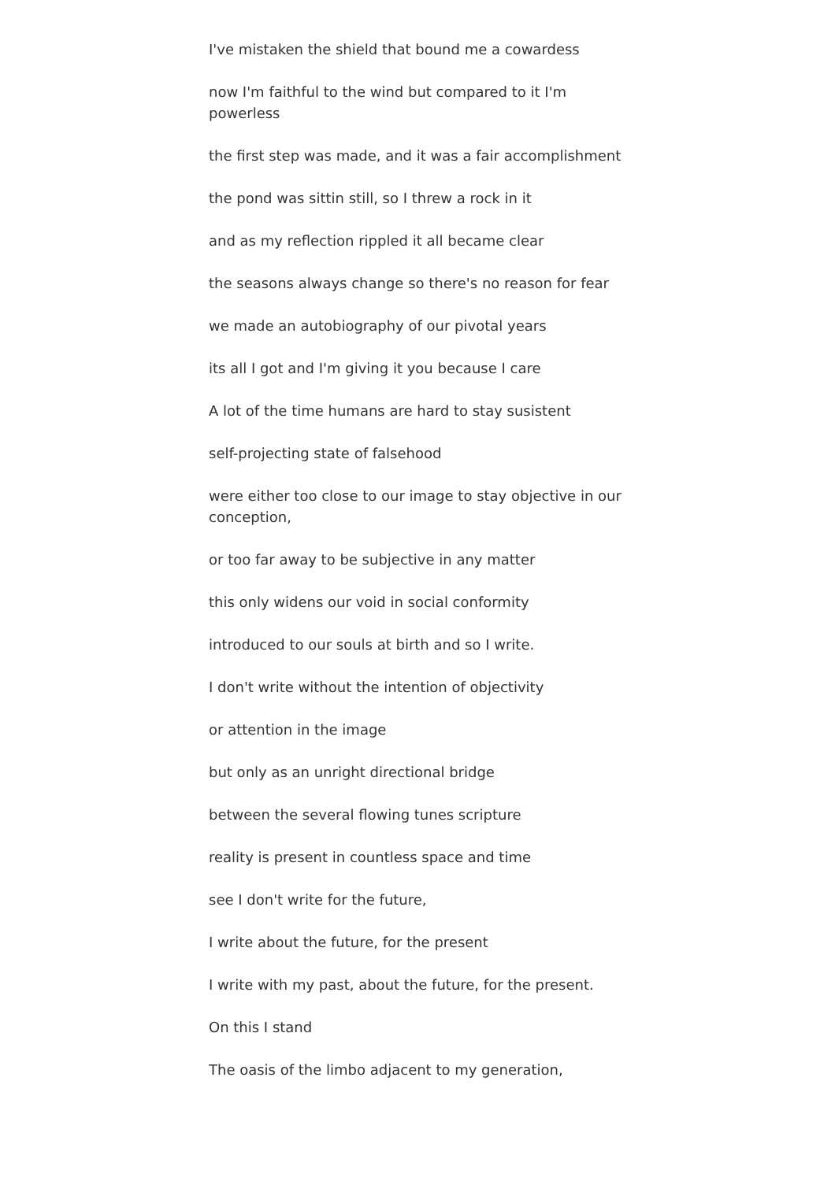I've mistaken the shield that bound me a cowardess
now I'm faithful to the wind but compared to it I'm powerless
the first step was made, and it was a fair accomplishment
the pond was sittin still, so I threw a rock in it
and as my reflection rippled it all became clear
the seasons always change so there's no reason for fear
we made an autobiography of our pivotal years
its all I got and I'm giving it you because I care
A lot of the time humans are hard to stay susistent
self-projecting state of falsehood
were either too close to our image to stay objective in our conception,
or too far away to be subjective in any matter
this only widens our void in social conformity
introduced to our souls at birth and so I write.
I don't write without the intention of objectivity
or attention in the image
but only as an unright directional bridge
between the several flowing tunes scripture
reality is present in countless space and time
see I don't write for the future,
I write about the future, for the present
I write with my past, about the future, for the present.
On this I stand
The oasis of the limbo adjacent to my generation,